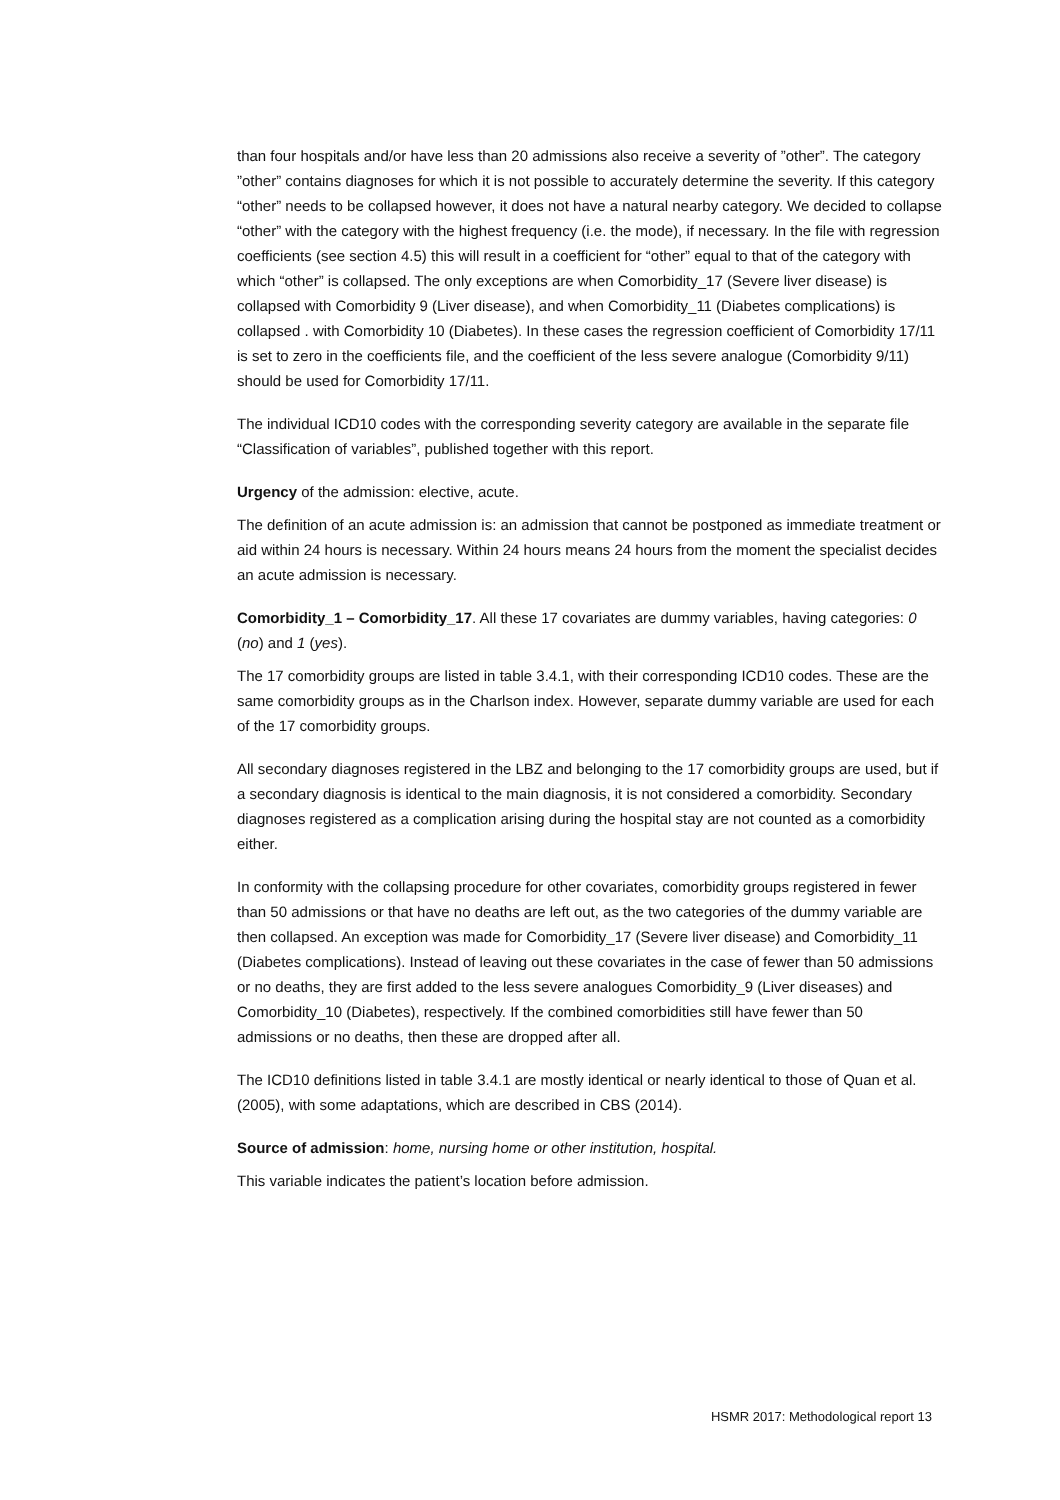than four hospitals and/or have less than 20 admissions also receive a severity of ”other”. The category ”other” contains diagnoses for which it is not possible to accurately determine the severity. If this category “other” needs to be collapsed however, it does not have a natural nearby category. We decided to collapse “other” with the category with the highest frequency (i.e. the mode), if necessary. In the file with regression coefficients (see section 4.5) this will result in a coefficient for “other” equal to that of the category with which “other” is collapsed. The only exceptions are when Comorbidity_17 (Severe liver disease) is collapsed with Comorbidity 9 (Liver disease), and when Comorbidity_11 (Diabetes complications) is collapsed . with Comorbidity 10 (Diabetes). In these cases the regression coefficient of Comorbidity 17/11 is set to zero in the coefficients file, and the coefficient of the less severe analogue (Comorbidity 9/11) should be used for Comorbidity 17/11.
The individual ICD10 codes with the corresponding severity category are available in the separate file “Classification of variables”, published together with this report.
Urgency of the admission: elective, acute.
The definition of an acute admission is: an admission that cannot be postponed as immediate treatment or aid within 24 hours is necessary. Within 24 hours means 24 hours from the moment the specialist decides an acute admission is necessary.
Comorbidity_1 – Comorbidity_17. All these 17 covariates are dummy variables, having categories: 0 (no) and 1 (yes).
The 17 comorbidity groups are listed in table 3.4.1, with their corresponding ICD10 codes. These are the same comorbidity groups as in the Charlson index. However, separate dummy variable are used for each of the 17 comorbidity groups.
All secondary diagnoses registered in the LBZ and belonging to the 17 comorbidity groups are used, but if a secondary diagnosis is identical to the main diagnosis, it is not considered a comorbidity. Secondary diagnoses registered as a complication arising during the hospital stay are not counted as a comorbidity either.
In conformity with the collapsing procedure for other covariates, comorbidity groups registered in fewer than 50 admissions or that have no deaths are left out, as the two categories of the dummy variable are then collapsed. An exception was made for Comorbidity_17 (Severe liver disease) and Comorbidity_11 (Diabetes complications). Instead of leaving out these covariates in the case of fewer than 50 admissions or no deaths, they are first added to the less severe analogues Comorbidity_9 (Liver diseases) and Comorbidity_10 (Diabetes), respectively. If the combined comorbidities still have fewer than 50 admissions or no deaths, then these are dropped after all.
The ICD10 definitions listed in table 3.4.1 are mostly identical or nearly identical to those of Quan et al. (2005), with some adaptations, which are described in CBS (2014).
Source of admission: home, nursing home or other institution, hospital.
This variable indicates the patient’s location before admission.
HSMR 2017: Methodological report 13